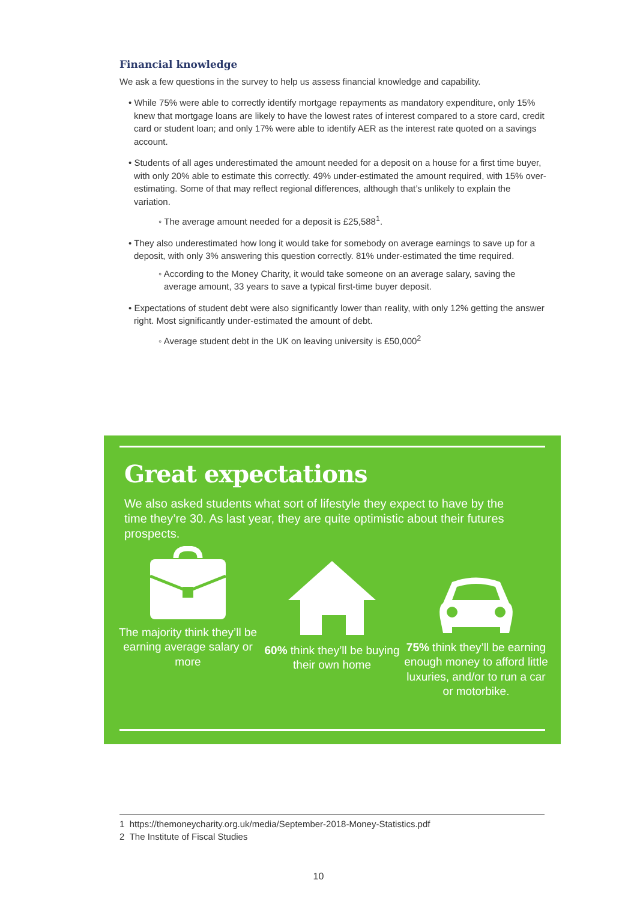Financial knowledge
We ask a few questions in the survey to help us assess financial knowledge and capability.
• While 75% were able to correctly identify mortgage repayments as mandatory expenditure, only 15% knew that mortgage loans are likely to have the lowest rates of interest compared to a store card, credit card or student loan; and only 17% were able to identify AER as the interest rate quoted on a savings account.
• Students of all ages underestimated the amount needed for a deposit on a house for a first time buyer, with only 20% able to estimate this correctly. 49% under-estimated the amount required, with 15% over-estimating. Some of that may reflect regional differences, although that’s unlikely to explain the variation.
◦ The average amount needed for a deposit is £25,588<sup>1</sup>.
• They also underestimated how long it would take for somebody on average earnings to save up for a deposit, with only 3% answering this question correctly. 81% under-estimated the time required.
◦ According to the Money Charity, it would take someone on an average salary, saving the average amount, 33 years to save a typical first-time buyer deposit.
• Expectations of student debt were also significantly lower than reality, with only 12% getting the answer right. Most significantly under-estimated the amount of debt.
◦ Average student debt in the UK on leaving university is £50,000<sup>2</sup>
Great expectations
We also asked students what sort of lifestyle they expect to have by the time they’re 30. As last year, they are quite optimistic about their futures prospects.
The majority think they’ll be earning average salary or more
60% think they’ll be buying their own home
75% think they’ll be earning enough money to afford little luxuries, and/or to run a car or motorbike.
1 https://themoneycharity.org.uk/media/September-2018-Money-Statistics.pdf
2 The Institute of Fiscal Studies
10